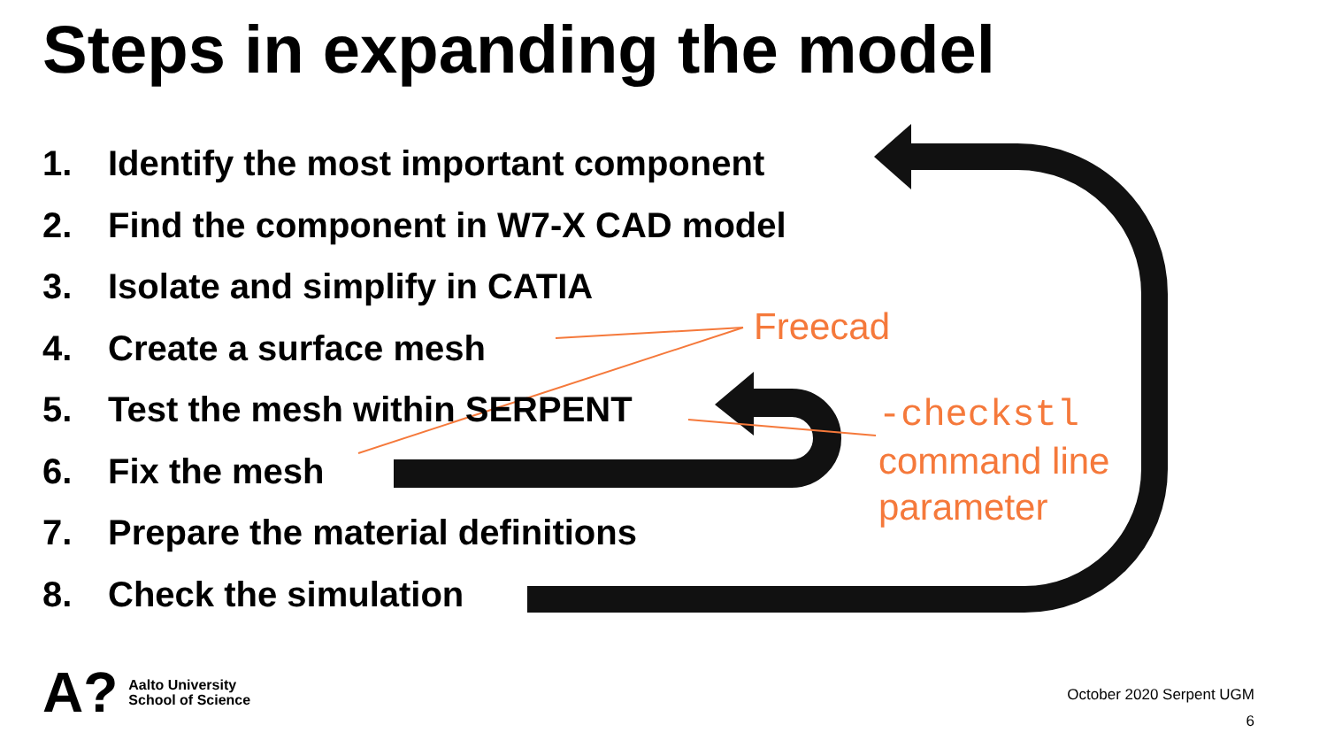Steps in expanding the model
1. Identify the most important component
2. Find the component in W7-X CAD model
3. Isolate and simplify in CATIA
4. Create a surface mesh
5. Test the mesh within SERPENT
6. Fix the mesh
7. Prepare the material definitions
8. Check the simulation
Freecad
-checkstl
command line
parameter
A?
Aalto University
School of Science
October 2020 Serpent UGM
6